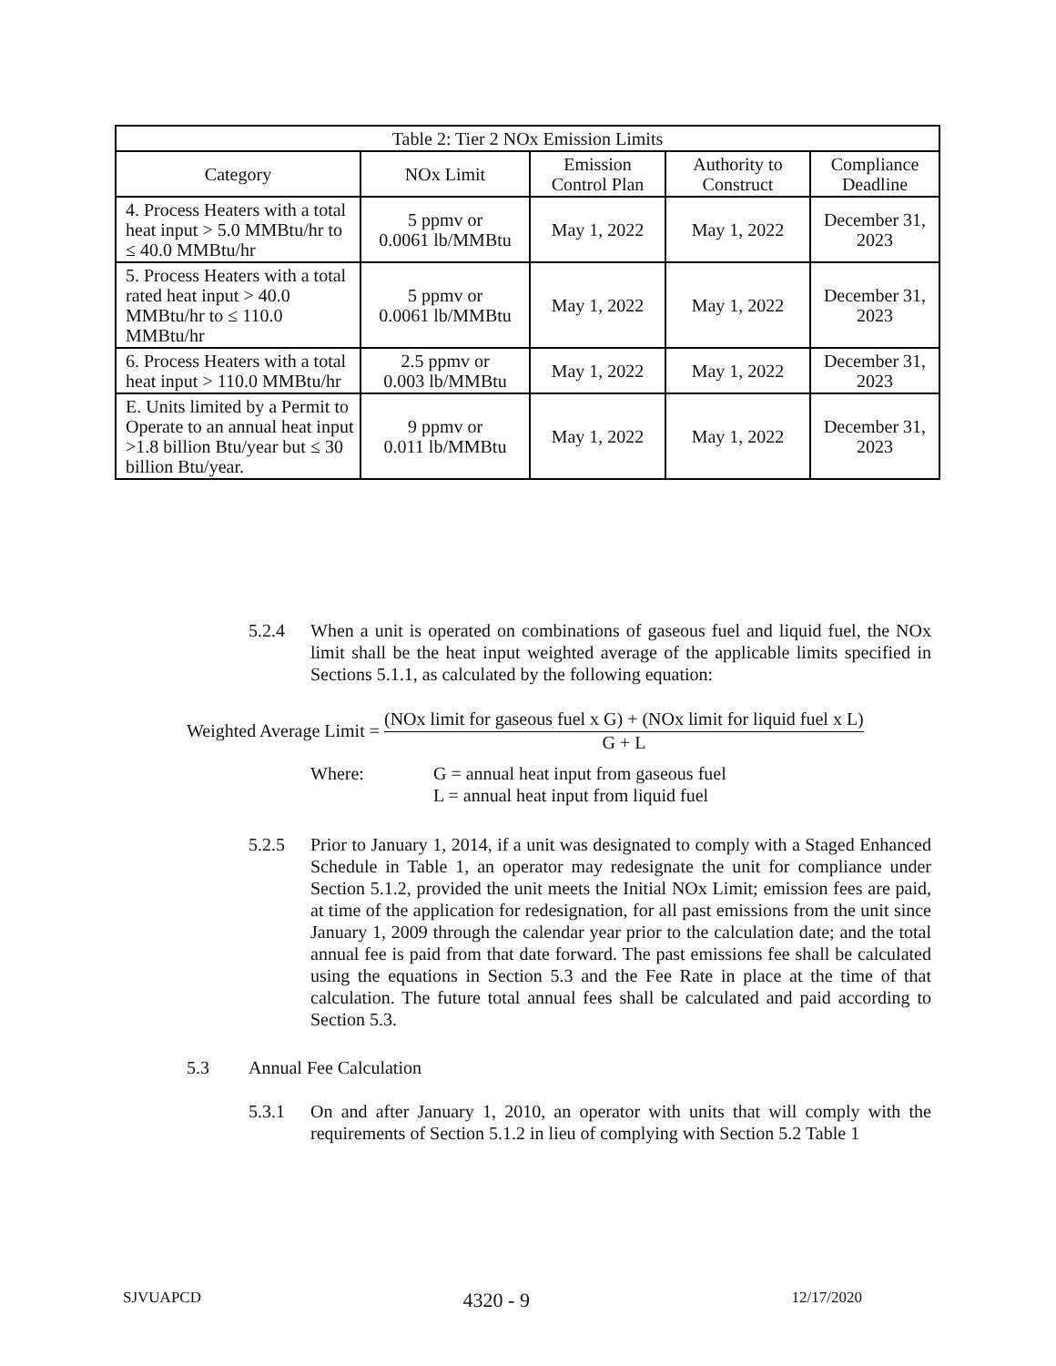| Table 2: Tier 2 NOx Emission Limits | | | | |
| --- | --- | --- | --- | --- |
| Category | NOx Limit | Emission Control Plan | Authority to Construct | Compliance Deadline |
| 4. Process Heaters with a total heat input > 5.0 MMBtu/hr to ≤ 40.0 MMBtu/hr | 5 ppmv or 0.0061 lb/MMBtu | May 1, 2022 | May 1, 2022 | December 31, 2023 |
| 5. Process Heaters with a total rated heat input > 40.0 MMBtu/hr to ≤ 110.0 MMBtu/hr | 5 ppmv or 0.0061 lb/MMBtu | May 1, 2022 | May 1, 2022 | December 31, 2023 |
| 6. Process Heaters with a total heat input > 110.0 MMBtu/hr | 2.5 ppmv or 0.003 lb/MMBtu | May 1, 2022 | May 1, 2022 | December 31, 2023 |
| E. Units limited by a Permit to Operate to an annual heat input >1.8 billion Btu/year but ≤ 30 billion Btu/year. | 9 ppmv or 0.011 lb/MMBtu | May 1, 2022 | May 1, 2022 | December 31, 2023 |
5.2.4 When a unit is operated on combinations of gaseous fuel and liquid fuel, the NOx limit shall be the heat input weighted average of the applicable limits specified in Sections 5.1.1, as calculated by the following equation:
Weighted Average Limit =
(NOx limit for gaseous fuel x G) + (NOx limit for liquid fuel x L)
G + L
Where: G = annual heat input from gaseous fuel
L = annual heat input from liquid fuel
5.2.5 Prior to January 1, 2014, if a unit was designated to comply with a Staged Enhanced Schedule in Table 1, an operator may redesignate the unit for compliance under Section 5.1.2, provided the unit meets the Initial NOx Limit; emission fees are paid, at time of the application for redesignation, for all past emissions from the unit since January 1, 2009 through the calendar year prior to the calculation date; and the total annual fee is paid from that date forward. The past emissions fee shall be calculated using the equations in Section 5.3 and the Fee Rate in place at the time of that calculation. The future total annual fees shall be calculated and paid according to Section 5.3.
5.3 Annual Fee Calculation
5.3.1 On and after January 1, 2010, an operator with units that will comply with the requirements of Section 5.1.2 in lieu of complying with Section 5.2 Table 1
SJVUAPCD 4320 - 9 12/17/2020